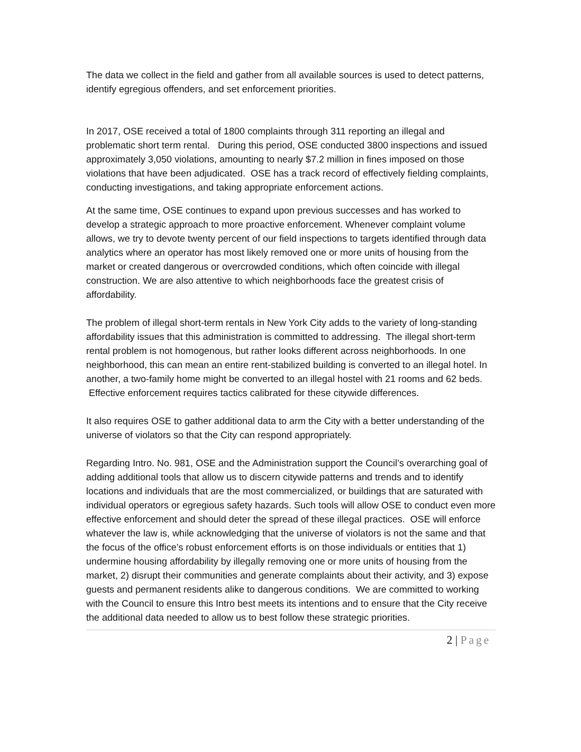The data we collect in the field and gather from all available sources is used to detect patterns, identify egregious offenders, and set enforcement priorities.
In 2017, OSE received a total of 1800 complaints through 311 reporting an illegal and problematic short term rental. During this period, OSE conducted 3800 inspections and issued approximately 3,050 violations, amounting to nearly $7.2 million in fines imposed on those violations that have been adjudicated. OSE has a track record of effectively fielding complaints, conducting investigations, and taking appropriate enforcement actions.
At the same time, OSE continues to expand upon previous successes and has worked to develop a strategic approach to more proactive enforcement. Whenever complaint volume allows, we try to devote twenty percent of our field inspections to targets identified through data analytics where an operator has most likely removed one or more units of housing from the market or created dangerous or overcrowded conditions, which often coincide with illegal construction. We are also attentive to which neighborhoods face the greatest crisis of affordability.
The problem of illegal short-term rentals in New York City adds to the variety of long-standing affordability issues that this administration is committed to addressing. The illegal short-term rental problem is not homogenous, but rather looks different across neighborhoods. In one neighborhood, this can mean an entire rent-stabilized building is converted to an illegal hotel. In another, a two-family home might be converted to an illegal hostel with 21 rooms and 62 beds. Effective enforcement requires tactics calibrated for these citywide differences.
It also requires OSE to gather additional data to arm the City with a better understanding of the universe of violators so that the City can respond appropriately.
Regarding Intro. No. 981, OSE and the Administration support the Council’s overarching goal of adding additional tools that allow us to discern citywide patterns and trends and to identify locations and individuals that are the most commercialized, or buildings that are saturated with individual operators or egregious safety hazards. Such tools will allow OSE to conduct even more effective enforcement and should deter the spread of these illegal practices. OSE will enforce whatever the law is, while acknowledging that the universe of violators is not the same and that the focus of the office’s robust enforcement efforts is on those individuals or entities that 1) undermine housing affordability by illegally removing one or more units of housing from the market, 2) disrupt their communities and generate complaints about their activity, and 3) expose guests and permanent residents alike to dangerous conditions. We are committed to working with the Council to ensure this Intro best meets its intentions and to ensure that the City receive the additional data needed to allow us to best follow these strategic priorities.
2 | Page